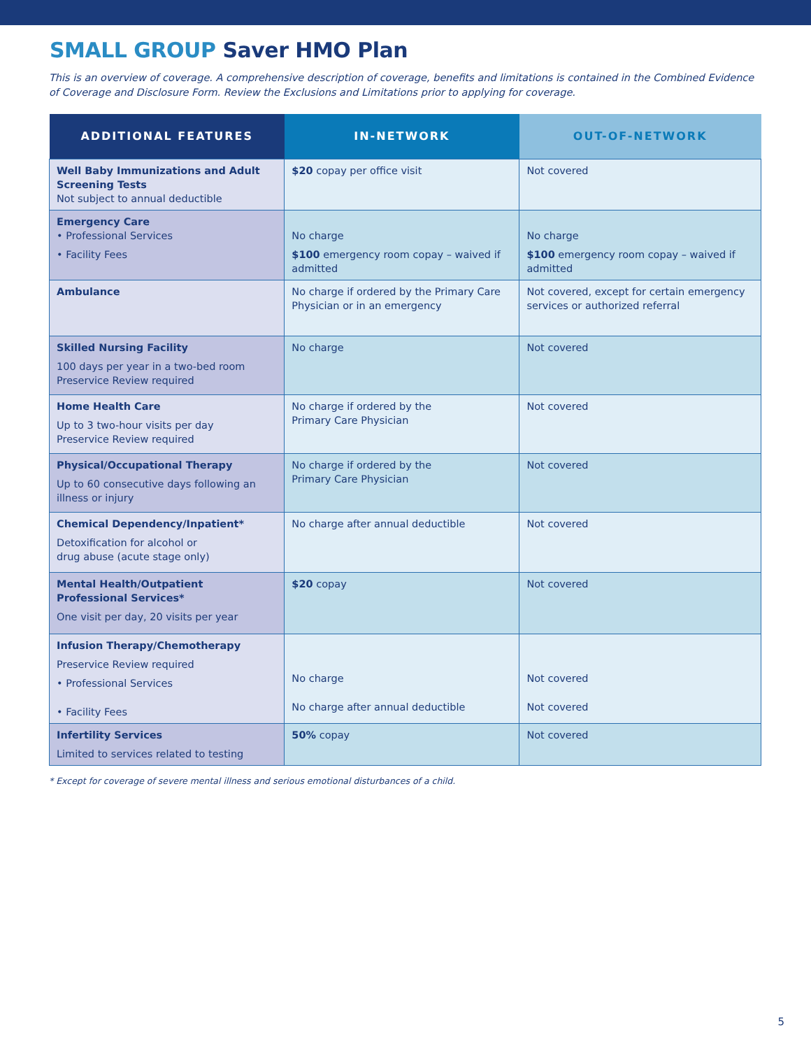SMALL GROUP Saver HMO Plan
This is an overview of coverage. A comprehensive description of coverage, benefits and limitations is contained in the Combined Evidence of Coverage and Disclosure Form. Review the Exclusions and Limitations prior to applying for coverage.
| ADDITIONAL FEATURES | IN-NETWORK | OUT-OF-NETWORK |
| --- | --- | --- |
| Well Baby Immunizations and Adult Screening Tests Not subject to annual deductible | $20 copay per office visit | Not covered |
| Emergency Care • Professional Services • Facility Fees | No charge $100 emergency room copay – waived if admitted | No charge $100 emergency room copay – waived if admitted |
| Ambulance | No charge if ordered by the Primary Care Physician or in an emergency | Not covered, except for certain emergency services or authorized referral |
| Skilled Nursing Facility 100 days per year in a two-bed room Preservice Review required | No charge | Not covered |
| Home Health Care Up to 3 two-hour visits per day Preservice Review required | No charge if ordered by the Primary Care Physician | Not covered |
| Physical/Occupational Therapy Up to 60 consecutive days following an illness or injury | No charge if ordered by the Primary Care Physician | Not covered |
| Chemical Dependency/Inpatient* Detoxification for alcohol or drug abuse (acute stage only) | No charge after annual deductible | Not covered |
| Mental Health/Outpatient Professional Services* One visit per day, 20 visits per year | $20 copay | Not covered |
| Infusion Therapy/Chemotherapy Preservice Review required • Professional Services • Facility Fees | No charge No charge after annual deductible | Not covered Not covered |
| Infertility Services Limited to services related to testing | 50% copay | Not covered |
* Except for coverage of severe mental illness and serious emotional disturbances of a child.
5